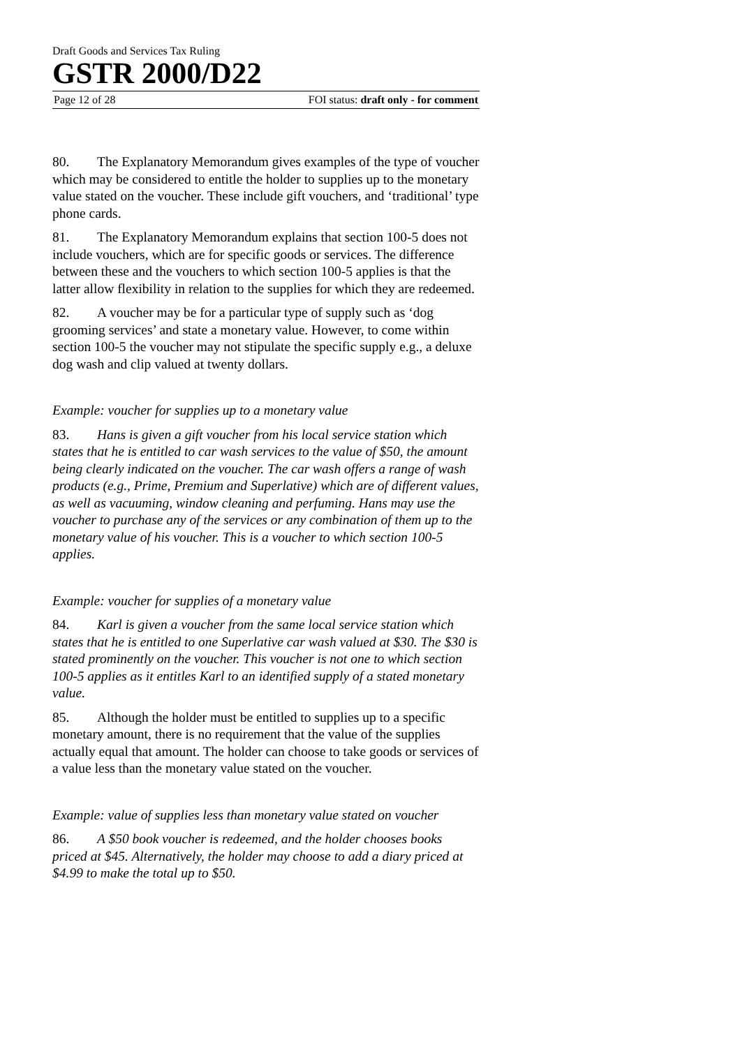Draft Goods and Services Tax Ruling
GSTR 2000/D22
Page 12 of 28 FOI status: draft only - for comment
80. The Explanatory Memorandum gives examples of the type of voucher which may be considered to entitle the holder to supplies up to the monetary value stated on the voucher. These include gift vouchers, and ‘traditional’ type phone cards.
81. The Explanatory Memorandum explains that section 100-5 does not include vouchers, which are for specific goods or services. The difference between these and the vouchers to which section 100-5 applies is that the latter allow flexibility in relation to the supplies for which they are redeemed.
82. A voucher may be for a particular type of supply such as ‘dog grooming services’ and state a monetary value. However, to come within section 100-5 the voucher may not stipulate the specific supply e.g., a deluxe dog wash and clip valued at twenty dollars.
Example: voucher for supplies up to a monetary value
83. Hans is given a gift voucher from his local service station which states that he is entitled to car wash services to the value of $50, the amount being clearly indicated on the voucher. The car wash offers a range of wash products (e.g., Prime, Premium and Superlative) which are of different values, as well as vacuuming, window cleaning and perfuming. Hans may use the voucher to purchase any of the services or any combination of them up to the monetary value of his voucher. This is a voucher to which section 100-5 applies.
Example: voucher for supplies of a monetary value
84. Karl is given a voucher from the same local service station which states that he is entitled to one Superlative car wash valued at $30. The $30 is stated prominently on the voucher. This voucher is not one to which section 100-5 applies as it entitles Karl to an identified supply of a stated monetary value.
85. Although the holder must be entitled to supplies up to a specific monetary amount, there is no requirement that the value of the supplies actually equal that amount. The holder can choose to take goods or services of a value less than the monetary value stated on the voucher.
Example: value of supplies less than monetary value stated on voucher
86. A $50 book voucher is redeemed, and the holder chooses books priced at $45. Alternatively, the holder may choose to add a diary priced at $4.99 to make the total up to $50.